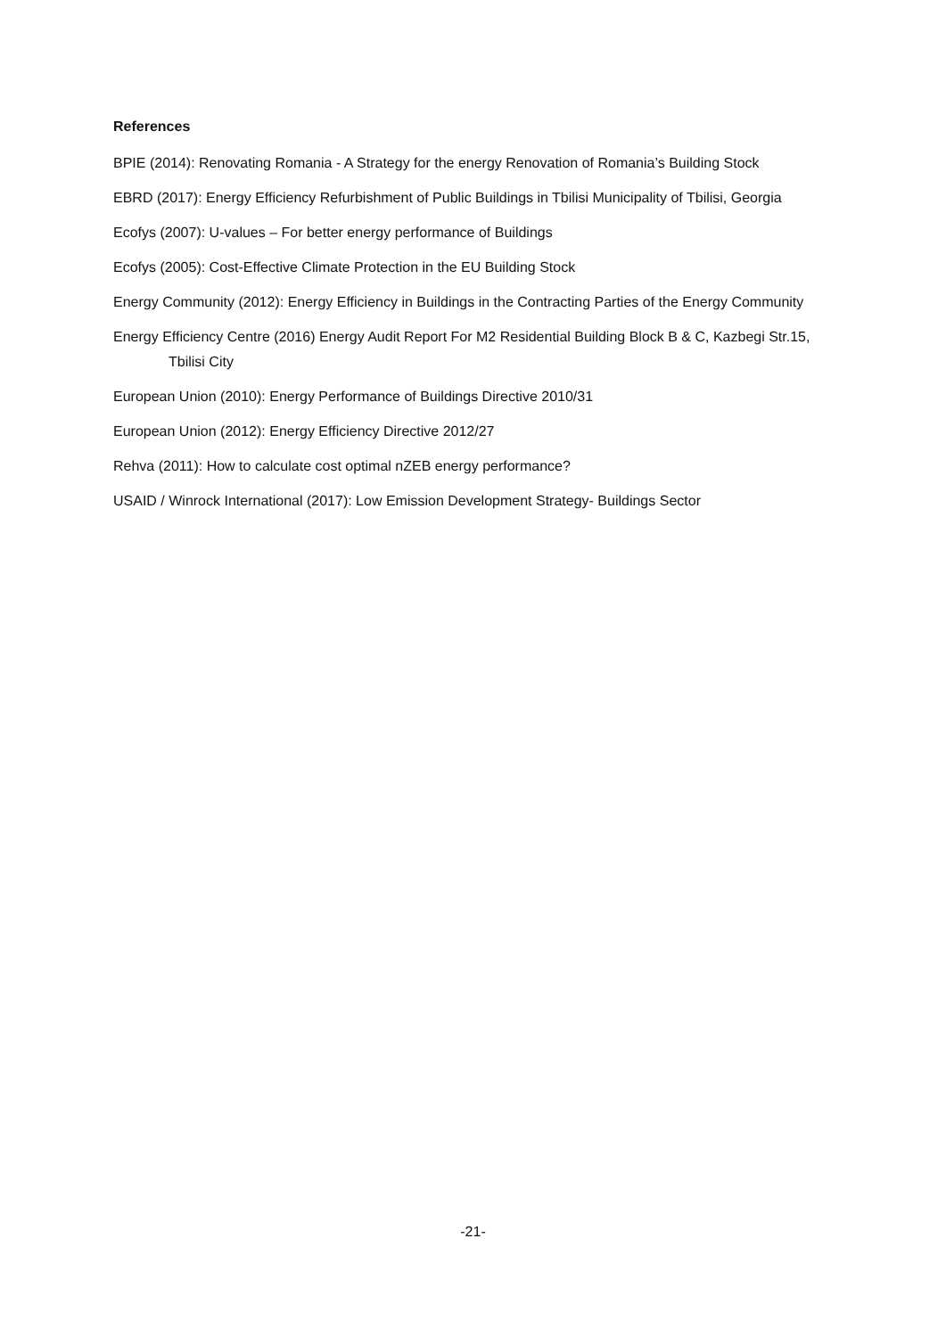References
BPIE (2014): Renovating Romania - A Strategy for the energy Renovation of Romania’s Building Stock
EBRD (2017): Energy Efficiency Refurbishment of Public Buildings in Tbilisi Municipality of Tbilisi, Georgia
Ecofys (2007): U-values – For better energy performance of Buildings
Ecofys (2005): Cost-Effective Climate Protection in the EU Building Stock
Energy Community (2012): Energy Efficiency in Buildings in the Contracting Parties of the Energy Community
Energy Efficiency Centre (2016) Energy Audit Report For M2 Residential Building Block B & C, Kazbegi Str.15, Tbilisi City
European Union (2010): Energy Performance of Buildings Directive 2010/31
European Union (2012): Energy Efficiency Directive 2012/27
Rehva (2011): How to calculate cost optimal nZEB energy performance?
USAID / Winrock International (2017): Low Emission Development Strategy- Buildings Sector
-21-